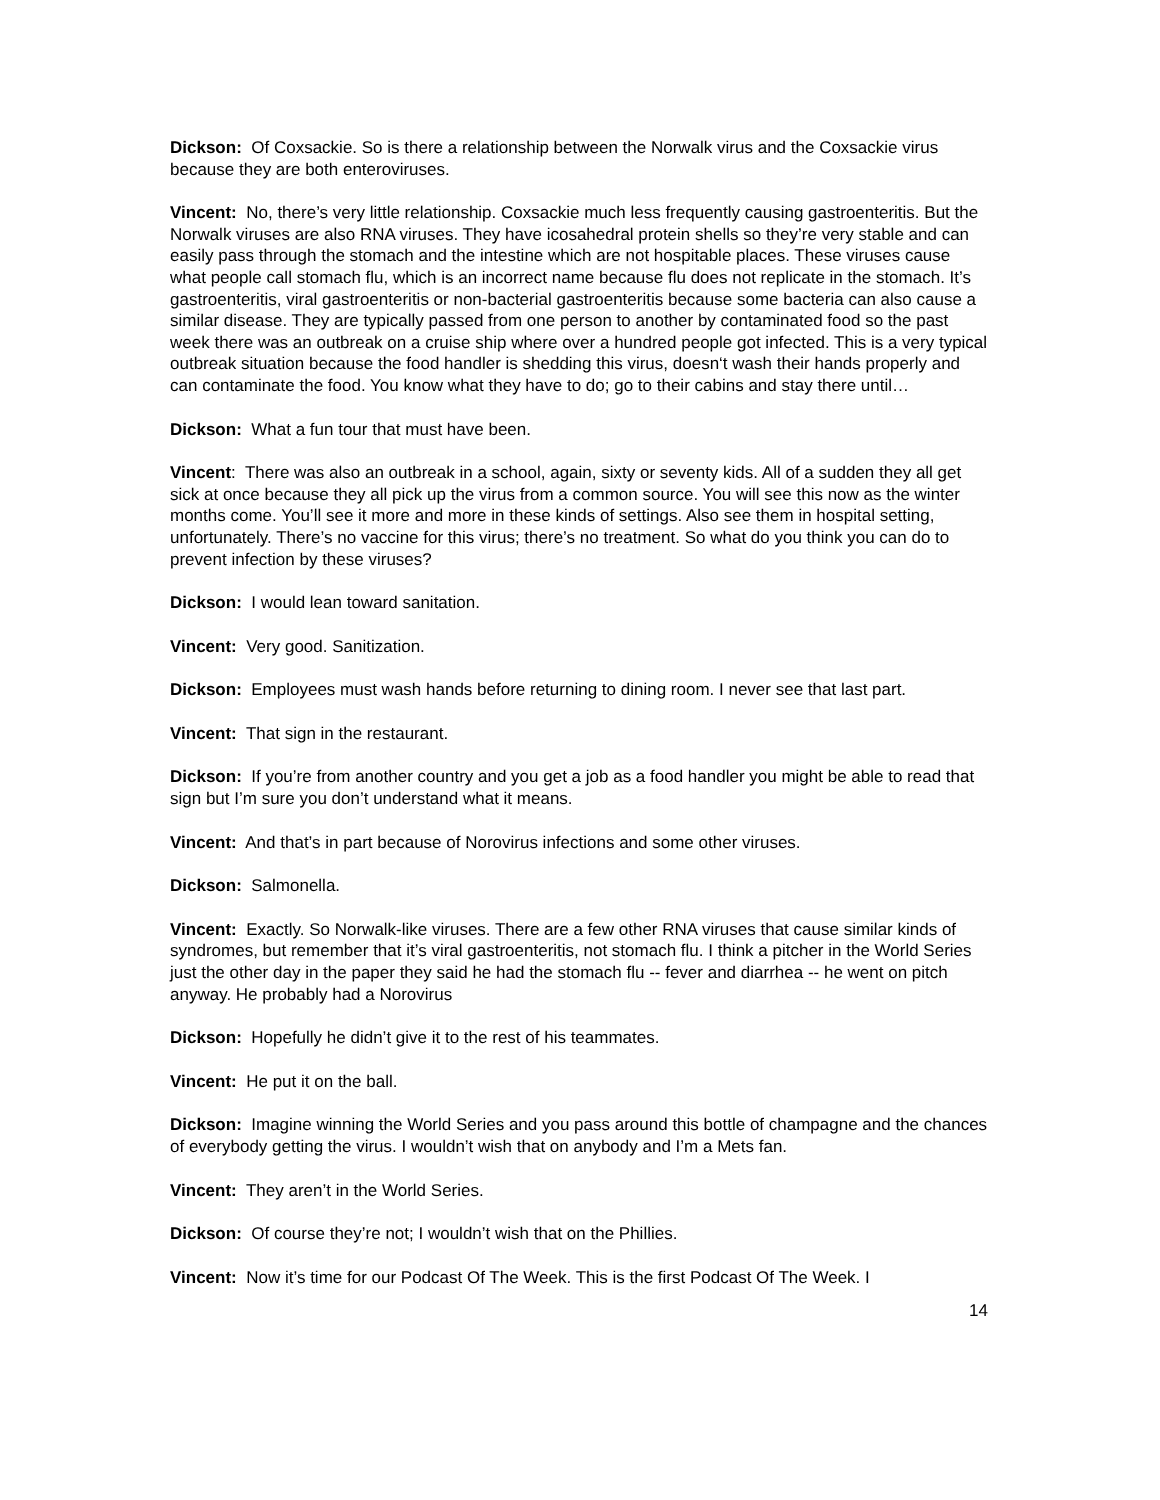Dickson: Of Coxsackie. So is there a relationship between the Norwalk virus and the Coxsackie virus because they are both enteroviruses.
Vincent: No, there’s very little relationship. Coxsackie much less frequently causing gastroenteritis. But the Norwalk viruses are also RNA viruses. They have icosahedral protein shells so they’re very stable and can easily pass through the stomach and the intestine which are not hospitable places. These viruses cause what people call stomach flu, which is an incorrect name because flu does not replicate in the stomach. It’s gastroenteritis, viral gastroenteritis or non-bacterial gastroenteritis because some bacteria can also cause a similar disease. They are typically passed from one person to another by contaminated food so the past week there was an outbreak on a cruise ship where over a hundred people got infected. This is a very typical outbreak situation because the food handler is shedding this virus, doesn‘t wash their hands properly and can contaminate the food. You know what they have to do; go to their cabins and stay there until…
Dickson: What a fun tour that must have been.
Vincent: There was also an outbreak in a school, again, sixty or seventy kids. All of a sudden they all get sick at once because they all pick up the virus from a common source. You will see this now as the winter months come. You’ll see it more and more in these kinds of settings. Also see them in hospital setting, unfortunately. There’s no vaccine for this virus; there’s no treatment. So what do you think you can do to prevent infection by these viruses?
Dickson: I would lean toward sanitation.
Vincent: Very good. Sanitization.
Dickson: Employees must wash hands before returning to dining room. I never see that last part.
Vincent: That sign in the restaurant.
Dickson: If you’re from another country and you get a job as a food handler you might be able to read that sign but I’m sure you don’t understand what it means.
Vincent: And that’s in part because of Norovirus infections and some other viruses.
Dickson: Salmonella.
Vincent: Exactly. So Norwalk-like viruses. There are a few other RNA viruses that cause similar kinds of syndromes, but remember that it’s viral gastroenteritis, not stomach flu. I think a pitcher in the World Series just the other day in the paper they said he had the stomach flu -- fever and diarrhea -- he went on pitch anyway. He probably had a Norovirus
Dickson: Hopefully he didn’t give it to the rest of his teammates.
Vincent: He put it on the ball.
Dickson: Imagine winning the World Series and you pass around this bottle of champagne and the chances of everybody getting the virus. I wouldn’t wish that on anybody and I’m a Mets fan.
Vincent: They aren’t in the World Series.
Dickson: Of course they’re not; I wouldn’t wish that on the Phillies.
Vincent: Now it’s time for our Podcast Of The Week. This is the first Podcast Of The Week. I
14